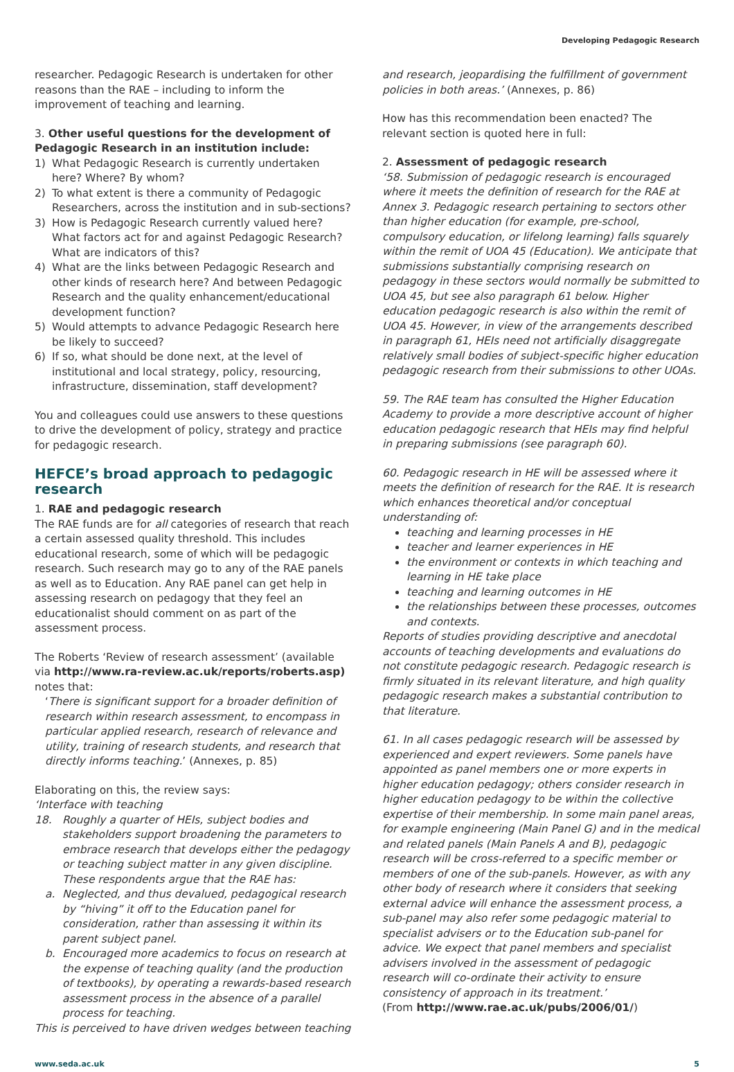Developing Pedagogic Research
researcher. Pedagogic Research is undertaken for other reasons than the RAE – including to inform the improvement of teaching and learning.
3. Other useful questions for the development of Pedagogic Research in an institution include:
1) What Pedagogic Research is currently undertaken here? Where? By whom?
2) To what extent is there a community of Pedagogic Researchers, across the institution and in sub-sections?
3) How is Pedagogic Research currently valued here? What factors act for and against Pedagogic Research? What are indicators of this?
4) What are the links between Pedagogic Research and other kinds of research here? And between Pedagogic Research and the quality enhancement/educational development function?
5) Would attempts to advance Pedagogic Research here be likely to succeed?
6) If so, what should be done next, at the level of institutional and local strategy, policy, resourcing, infrastructure, dissemination, staff development?
You and colleagues could use answers to these questions to drive the development of policy, strategy and practice for pedagogic research.
HEFCE’s broad approach to pedagogic research
1. RAE and pedagogic research
The RAE funds are for all categories of research that reach a certain assessed quality threshold. This includes educational research, some of which will be pedagogic research. Such research may go to any of the RAE panels as well as to Education. Any RAE panel can get help in assessing research on pedagogy that they feel an educationalist should comment on as part of the assessment process.
The Roberts ‘Review of research assessment’ (available via http://www.ra-review.ac.uk/reports/roberts.asp) notes that:
‘There is significant support for a broader definition of research within research assessment, to encompass in particular applied research, research of relevance and utility, training of research students, and research that directly informs teaching.’ (Annexes, p. 85)
Elaborating on this, the review says:
‘Interface with teaching
18. Roughly a quarter of HEIs, subject bodies and stakeholders support broadening the parameters to embrace research that develops either the pedagogy or teaching subject matter in any given discipline. These respondents argue that the RAE has:
a. Neglected, and thus devalued, pedagogical research by “hiving” it off to the Education panel for consideration, rather than assessing it within its parent subject panel.
b. Encouraged more academics to focus on research at the expense of teaching quality (and the production of textbooks), by operating a rewards-based research assessment process in the absence of a parallel process for teaching.
This is perceived to have driven wedges between teaching
and research, jeopardising the fulfillment of government policies in both areas.’ (Annexes, p. 86)
How has this recommendation been enacted? The relevant section is quoted here in full:
2. Assessment of pedagogic research
‘58. Submission of pedagogic research is encouraged where it meets the definition of research for the RAE at Annex 3. Pedagogic research pertaining to sectors other than higher education (for example, pre-school, compulsory education, or lifelong learning) falls squarely within the remit of UOA 45 (Education). We anticipate that submissions substantially comprising research on pedagogy in these sectors would normally be submitted to UOA 45, but see also paragraph 61 below. Higher education pedagogic research is also within the remit of UOA 45. However, in view of the arrangements described in paragraph 61, HEIs need not artificially disaggregate relatively small bodies of subject-specific higher education pedagogic research from their submissions to other UOAs.
59. The RAE team has consulted the Higher Education Academy to provide a more descriptive account of higher education pedagogic research that HEIs may find helpful in preparing submissions (see paragraph 60).
60. Pedagogic research in HE will be assessed where it meets the definition of research for the RAE. It is research which enhances theoretical and/or conceptual understanding of:
teaching and learning processes in HE
teacher and learner experiences in HE
the environment or contexts in which teaching and learning in HE take place
teaching and learning outcomes in HE
the relationships between these processes, outcomes and contexts.
Reports of studies providing descriptive and anecdotal accounts of teaching developments and evaluations do not constitute pedagogic research. Pedagogic research is firmly situated in its relevant literature, and high quality pedagogic research makes a substantial contribution to that literature.
61. In all cases pedagogic research will be assessed by experienced and expert reviewers. Some panels have appointed as panel members one or more experts in higher education pedagogy; others consider research in higher education pedagogy to be within the collective expertise of their membership. In some main panel areas, for example engineering (Main Panel G) and in the medical and related panels (Main Panels A and B), pedagogic research will be cross-referred to a specific member or members of one of the sub-panels. However, as with any other body of research where it considers that seeking external advice will enhance the assessment process, a sub-panel may also refer some pedagogic material to specialist advisers or to the Education sub-panel for advice. We expect that panel members and specialist advisers involved in the assessment of pedagogic research will co-ordinate their activity to ensure consistency of approach in its treatment.’
(From http://www.rae.ac.uk/pubs/2006/01/)
www.seda.ac.uk 5